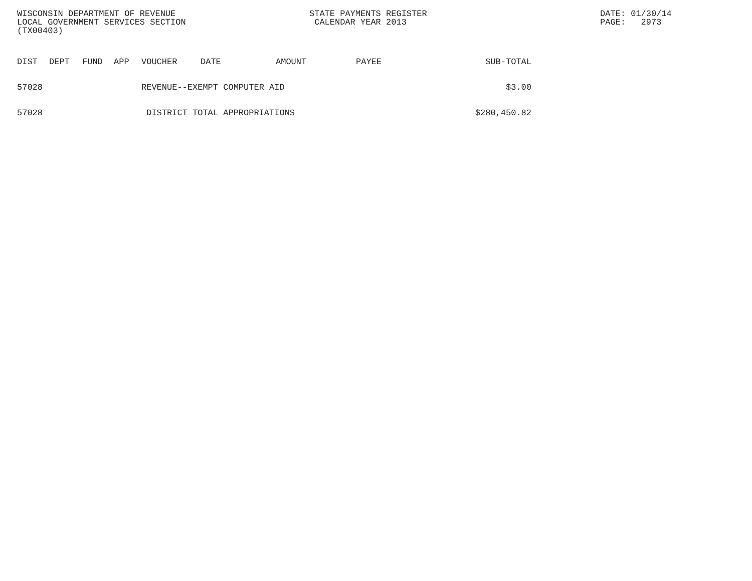WISCONSIN DEPARTMENT OF REVENUE
LOCAL GOVERNMENT SERVICES SECTION
(TX00403)
STATE PAYMENTS REGISTER
CALENDAR YEAR 2013
DATE: 01/30/14
PAGE: 2973
| DIST | DEPT | FUND | APP | VOUCHER | DATE | AMOUNT | PAYEE | SUB-TOTAL |
| --- | --- | --- | --- | --- | --- | --- | --- | --- |
| 57028 | | | | REVENUE--EXEMPT COMPUTER AID | | | | $3.00 |
| 57028 | | | | DISTRICT TOTAL APPROPRIATIONS | | | | $280,450.82 |